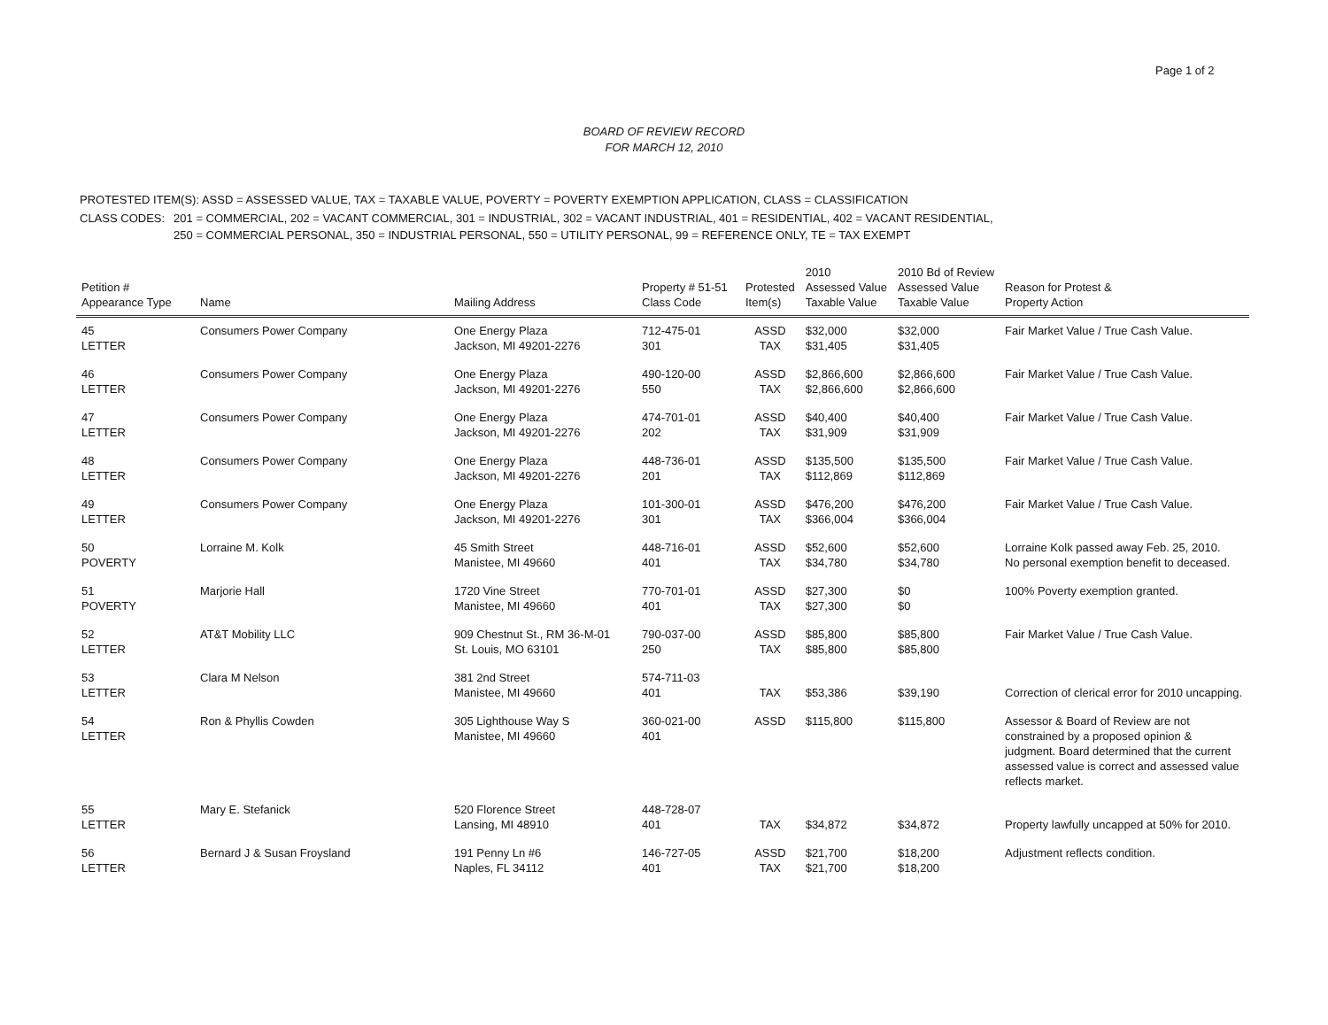Page 1 of 2
BOARD OF REVIEW RECORD
FOR MARCH 12, 2010
| PROTESTED ITEM(S): ASSD = ASSESSED VALUE, TAX = TAXABLE VALUE, POVERTY = POVERTY EXEMPTION APPLICATION, CLASS = CLASSIFICATION | |
| CLASS CODES: | 201 = COMMERCIAL, 202 = VACANT COMMERCIAL, 301 = INDUSTRIAL, 302 = VACANT INDUSTRIAL, 401 = RESIDENTIAL, 402 = VACANT RESIDENTIAL, 250 = COMMERCIAL PERSONAL, 350 = INDUSTRIAL PERSONAL, 550 = UTILITY PERSONAL, 99 = REFERENCE ONLY, TE = TAX EXEMPT |
| Petition # Appearance Type | Name | Mailing Address | Property # 51-51 Class Code | Protested Item(s) | 2010 Assessed Value Taxable Value | 2010 Bd of Review Assessed Value Taxable Value | Reason for Protest & Property Action |
| --- | --- | --- | --- | --- | --- | --- | --- |
| 45 LETTER | Consumers Power Company | One Energy Plaza Jackson, MI 49201-2276 | 712-475-01 301 | ASSD TAX | $32,000 $31,405 | $32,000 $31,405 | Fair Market Value / True Cash Value. |
| 46 LETTER | Consumers Power Company | One Energy Plaza Jackson, MI 49201-2276 | 490-120-00 550 | ASSD TAX | $2,866,600 $2,866,600 | $2,866,600 $2,866,600 | Fair Market Value / True Cash Value. |
| 47 LETTER | Consumers Power Company | One Energy Plaza Jackson, MI 49201-2276 | 474-701-01 202 | ASSD TAX | $40,400 $31,909 | $40,400 $31,909 | Fair Market Value / True Cash Value. |
| 48 LETTER | Consumers Power Company | One Energy Plaza Jackson, MI 49201-2276 | 448-736-01 201 | ASSD TAX | $135,500 $112,869 | $135,500 $112,869 | Fair Market Value / True Cash Value. |
| 49 LETTER | Consumers Power Company | One Energy Plaza Jackson, MI 49201-2276 | 101-300-01 301 | ASSD TAX | $476,200 $366,004 | $476,200 $366,004 | Fair Market Value / True Cash Value. |
| 50 POVERTY | Lorraine M. Kolk | 45 Smith Street Manistee, MI 49660 | 448-716-01 401 | ASSD TAX | $52,600 $34,780 | $52,600 $34,780 | Lorraine Kolk passed away Feb. 25, 2010. No personal exemption benefit to deceased. |
| 51 POVERTY | Marjorie Hall | 1720 Vine Street Manistee, MI 49660 | 770-701-01 401 | ASSD TAX | $27,300 $27,300 | $0 $0 | 100% Poverty exemption granted. |
| 52 LETTER | AT&T Mobility LLC | 909 Chestnut St., RM 36-M-01 St. Louis, MO 63101 | 790-037-00 250 | ASSD TAX | $85,800 $85,800 | $85,800 $85,800 | Fair Market Value / True Cash Value. |
| 53 LETTER | Clara M Nelson | 381 2nd Street Manistee, MI 49660 | 574-711-03 401 | TAX | $53,386 | $39,190 | Correction of clerical error for 2010 uncapping. |
| 54 LETTER | Ron & Phyllis Cowden | 305 Lighthouse Way S Manistee, MI 49660 | 360-021-00 401 | ASSD | $115,800 | $115,800 | Assessor & Board of Review are not constrained by a proposed opinion & judgment. Board determined that the current assessed value is correct and assessed value reflects market. |
| 55 LETTER | Mary E. Stefanick | 520 Florence Street Lansing, MI 48910 | 448-728-07 401 | TAX | $34,872 | $34,872 | Property lawfully uncapped at 50% for 2010. |
| 56 LETTER | Bernard J & Susan Froysland | 191 Penny Ln #6 Naples, FL 34112 | 146-727-05 401 | ASSD TAX | $21,700 $21,700 | $18,200 $18,200 | Adjustment reflects condition. |